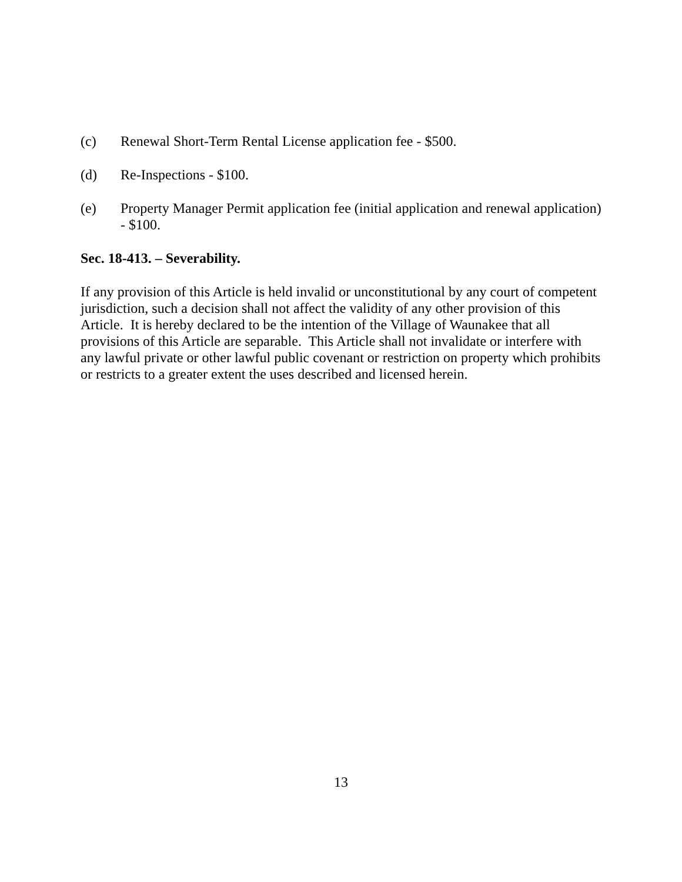(c) Renewal Short-Term Rental License application fee - $500.
(d) Re-Inspections - $100.
(e) Property Manager Permit application fee (initial application and renewal application) - $100.
Sec. 18-413. – Severability.
If any provision of this Article is held invalid or unconstitutional by any court of competent jurisdiction, such a decision shall not affect the validity of any other provision of this Article. It is hereby declared to be the intention of the Village of Waunakee that all provisions of this Article are separable. This Article shall not invalidate or interfere with any lawful private or other lawful public covenant or restriction on property which prohibits or restricts to a greater extent the uses described and licensed herein.
13